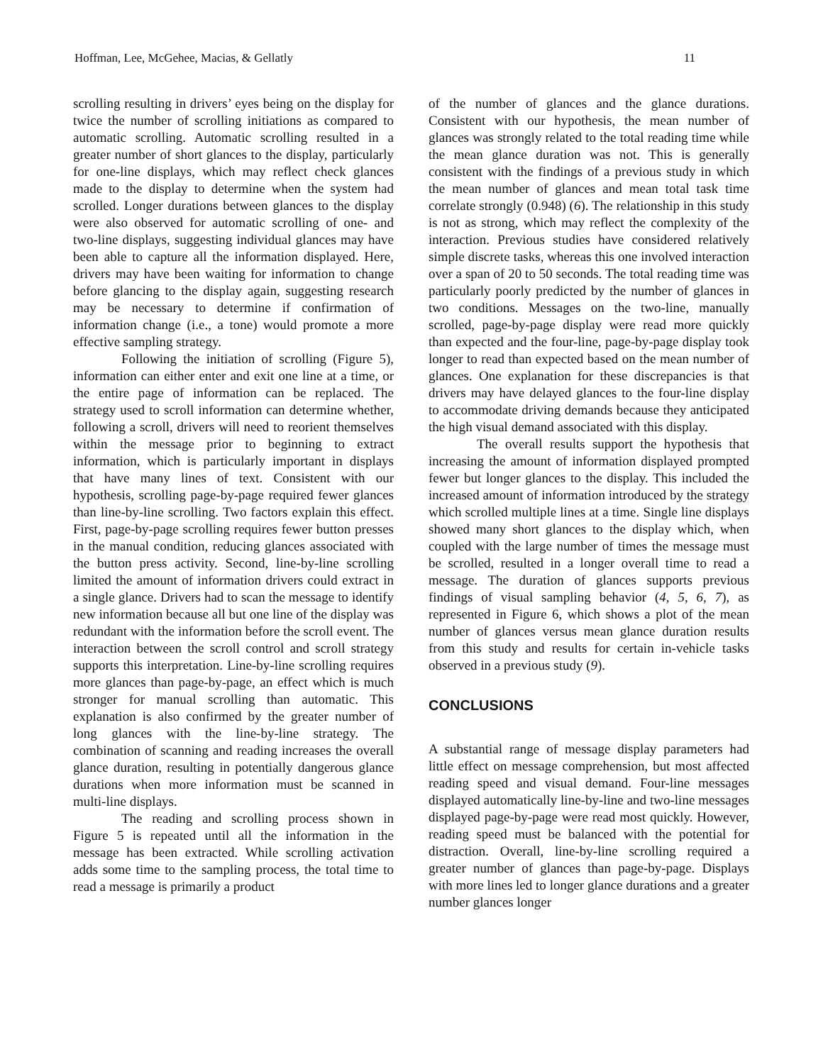Hoffman, Lee, McGehee, Macias, & Gellatly 11
scrolling resulting in drivers’ eyes being on the display for twice the number of scrolling initiations as compared to automatic scrolling. Automatic scrolling resulted in a greater number of short glances to the display, particularly for one-line displays, which may reflect check glances made to the display to determine when the system had scrolled. Longer durations between glances to the display were also observed for automatic scrolling of one- and two-line displays, suggesting individual glances may have been able to capture all the information displayed. Here, drivers may have been waiting for information to change before glancing to the display again, suggesting research may be necessary to determine if confirmation of information change (i.e., a tone) would promote a more effective sampling strategy.
Following the initiation of scrolling (Figure 5), information can either enter and exit one line at a time, or the entire page of information can be replaced. The strategy used to scroll information can determine whether, following a scroll, drivers will need to reorient themselves within the message prior to beginning to extract information, which is particularly important in displays that have many lines of text. Consistent with our hypothesis, scrolling page-by-page required fewer glances than line-by-line scrolling. Two factors explain this effect. First, page-by-page scrolling requires fewer button presses in the manual condition, reducing glances associated with the button press activity. Second, line-by-line scrolling limited the amount of information drivers could extract in a single glance. Drivers had to scan the message to identify new information because all but one line of the display was redundant with the information before the scroll event. The interaction between the scroll control and scroll strategy supports this interpretation. Line-by-line scrolling requires more glances than page-by-page, an effect which is much stronger for manual scrolling than automatic. This explanation is also confirmed by the greater number of long glances with the line-by-line strategy. The combination of scanning and reading increases the overall glance duration, resulting in potentially dangerous glance durations when more information must be scanned in multi-line displays.
The reading and scrolling process shown in Figure 5 is repeated until all the information in the message has been extracted. While scrolling activation adds some time to the sampling process, the total time to read a message is primarily a product
of the number of glances and the glance durations. Consistent with our hypothesis, the mean number of glances was strongly related to the total reading time while the mean glance duration was not. This is generally consistent with the findings of a previous study in which the mean number of glances and mean total task time correlate strongly (0.948) (6). The relationship in this study is not as strong, which may reflect the complexity of the interaction. Previous studies have considered relatively simple discrete tasks, whereas this one involved interaction over a span of 20 to 50 seconds. The total reading time was particularly poorly predicted by the number of glances in two conditions. Messages on the two-line, manually scrolled, page-by-page display were read more quickly than expected and the four-line, page-by-page display took longer to read than expected based on the mean number of glances. One explanation for these discrepancies is that drivers may have delayed glances to the four-line display to accommodate driving demands because they anticipated the high visual demand associated with this display.
The overall results support the hypothesis that increasing the amount of information displayed prompted fewer but longer glances to the display. This included the increased amount of information introduced by the strategy which scrolled multiple lines at a time. Single line displays showed many short glances to the display which, when coupled with the large number of times the message must be scrolled, resulted in a longer overall time to read a message. The duration of glances supports previous findings of visual sampling behavior (4, 5, 6, 7), as represented in Figure 6, which shows a plot of the mean number of glances versus mean glance duration results from this study and results for certain in-vehicle tasks observed in a previous study (9).
CONCLUSIONS
A substantial range of message display parameters had little effect on message comprehension, but most affected reading speed and visual demand. Four-line messages displayed automatically line-by-line and two-line messages displayed page-by-page were read most quickly. However, reading speed must be balanced with the potential for distraction. Overall, line-by-line scrolling required a greater number of glances than page-by-page. Displays with more lines led to longer glance durations and a greater number glances longer